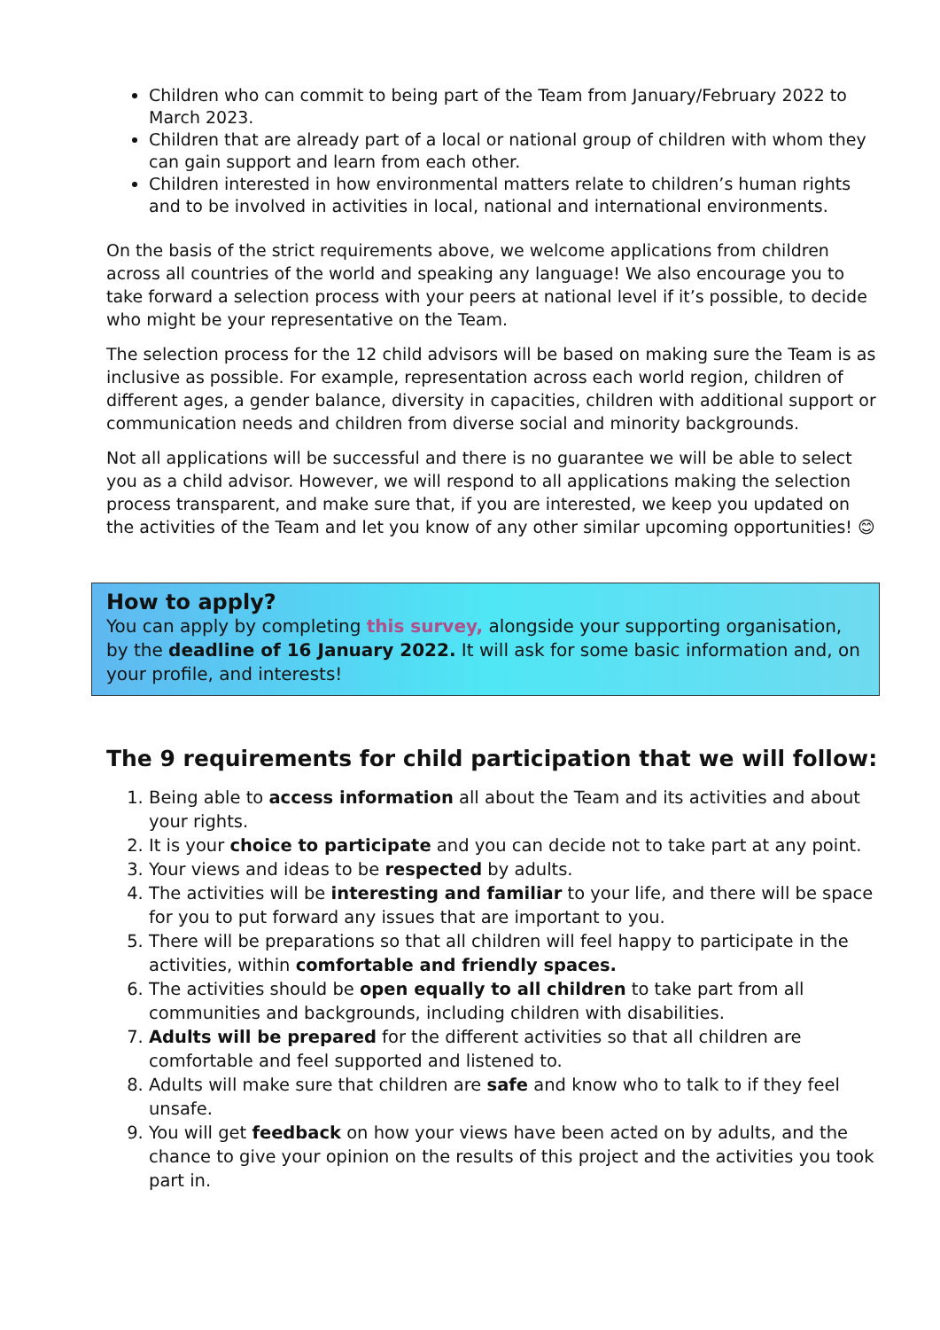Children who can commit to being part of the Team from January/February 2022 to March 2023.
Children that are already part of a local or national group of children with whom they can gain support and learn from each other.
Children interested in how environmental matters relate to children’s human rights and to be involved in activities in local, national and international environments.
On the basis of the strict requirements above, we welcome applications from children across all countries of the world and speaking any language! We also encourage you to take forward a selection process with your peers at national level if it’s possible, to decide who might be your representative on the Team.
The selection process for the 12 child advisors will be based on making sure the Team is as inclusive as possible. For example, representation across each world region, children of different ages, a gender balance, diversity in capacities, children with additional support or communication needs and children from diverse social and minority backgrounds.
Not all applications will be successful and there is no guarantee we will be able to select you as a child advisor. However, we will respond to all applications making the selection process transparent, and make sure that, if you are interested, we keep you updated on the activities of the Team and let you know of any other similar upcoming opportunities! 😊
How to apply?
You can apply by completing this survey, alongside your supporting organisation, by the deadline of 16 January 2022. It will ask for some basic information and, on your profile, and interests!
The 9 requirements for child participation that we will follow:
1. Being able to access information all about the Team and its activities and about your rights.
2. It is your choice to participate and you can decide not to take part at any point.
3. Your views and ideas to be respected by adults.
4. The activities will be interesting and familiar to your life, and there will be space for you to put forward any issues that are important to you.
5. There will be preparations so that all children will feel happy to participate in the activities, within comfortable and friendly spaces.
6. The activities should be open equally to all children to take part from all communities and backgrounds, including children with disabilities.
7. Adults will be prepared for the different activities so that all children are comfortable and feel supported and listened to.
8. Adults will make sure that children are safe and know who to talk to if they feel unsafe.
9. You will get feedback on how your views have been acted on by adults, and the chance to give your opinion on the results of this project and the activities you took part in.